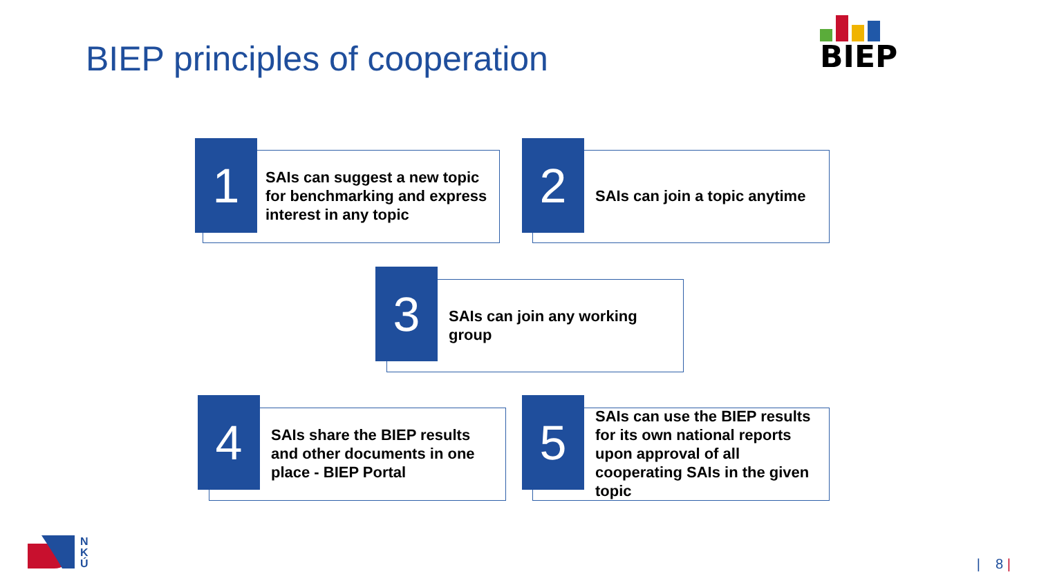BIEP principles of cooperation
BIEP
1
SAIs can suggest a new topic for benchmarking and express interest in any topic
2
SAIs can join a topic anytime
3
SAIs can join any working group
4
SAIs share the BIEP results and other documents in one place - BIEP Portal
5
SAIs can use the BIEP results for its own national reports upon approval of all cooperating SAIs in the given topic
N
K
Ú
| 8 |